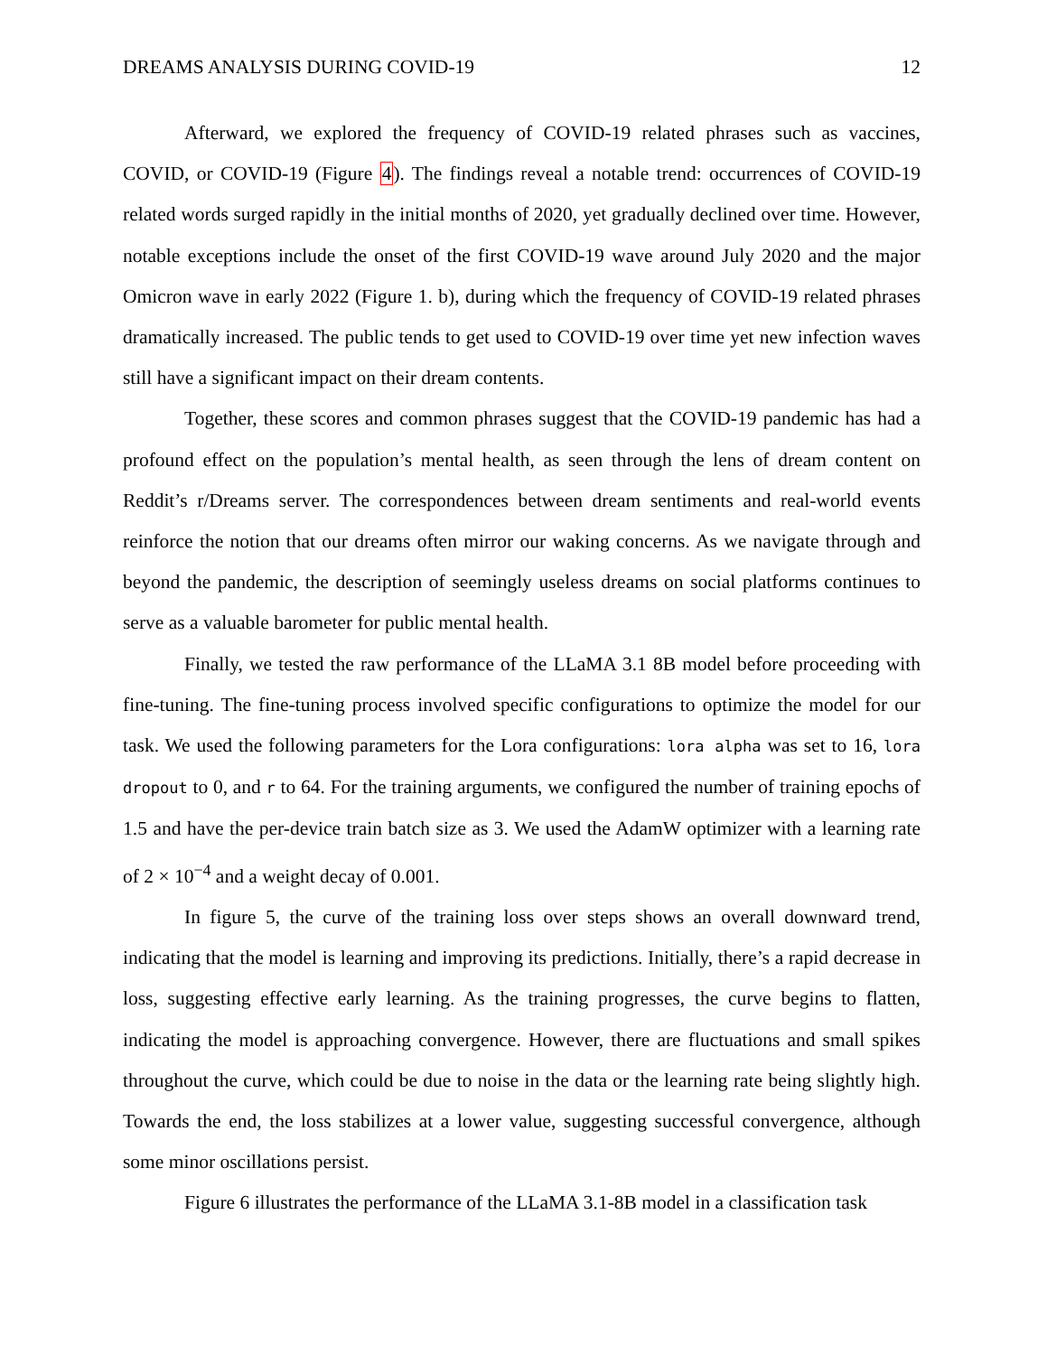DREAMS ANALYSIS DURING COVID-19 12
Afterward, we explored the frequency of COVID-19 related phrases such as vaccines, COVID, or COVID-19 (Figure 4). The findings reveal a notable trend: occurrences of COVID-19 related words surged rapidly in the initial months of 2020, yet gradually declined over time. However, notable exceptions include the onset of the first COVID-19 wave around July 2020 and the major Omicron wave in early 2022 (Figure 1. b), during which the frequency of COVID-19 related phrases dramatically increased. The public tends to get used to COVID-19 over time yet new infection waves still have a significant impact on their dream contents.
Together, these scores and common phrases suggest that the COVID-19 pandemic has had a profound effect on the population’s mental health, as seen through the lens of dream content on Reddit’s r/Dreams server. The correspondences between dream sentiments and real-world events reinforce the notion that our dreams often mirror our waking concerns. As we navigate through and beyond the pandemic, the description of seemingly useless dreams on social platforms continues to serve as a valuable barometer for public mental health.
Finally, we tested the raw performance of the LLaMA 3.1 8B model before proceeding with fine-tuning. The fine-tuning process involved specific configurations to optimize the model for our task. We used the following parameters for the Lora configurations: lora alpha was set to 16, lora dropout to 0, and r to 64. For the training arguments, we configured the number of training epochs of 1.5 and have the per-device train batch size as 3. We used the AdamW optimizer with a learning rate of 2 × 10<sup>−4</sup> and a weight decay of 0.001.
In figure 5, the curve of the training loss over steps shows an overall downward trend, indicating that the model is learning and improving its predictions. Initially, there’s a rapid decrease in loss, suggesting effective early learning. As the training progresses, the curve begins to flatten, indicating the model is approaching convergence. However, there are fluctuations and small spikes throughout the curve, which could be due to noise in the data or the learning rate being slightly high. Towards the end, the loss stabilizes at a lower value, suggesting successful convergence, although some minor oscillations persist.
Figure 6 illustrates the performance of the LLaMA 3.1-8B model in a classification task